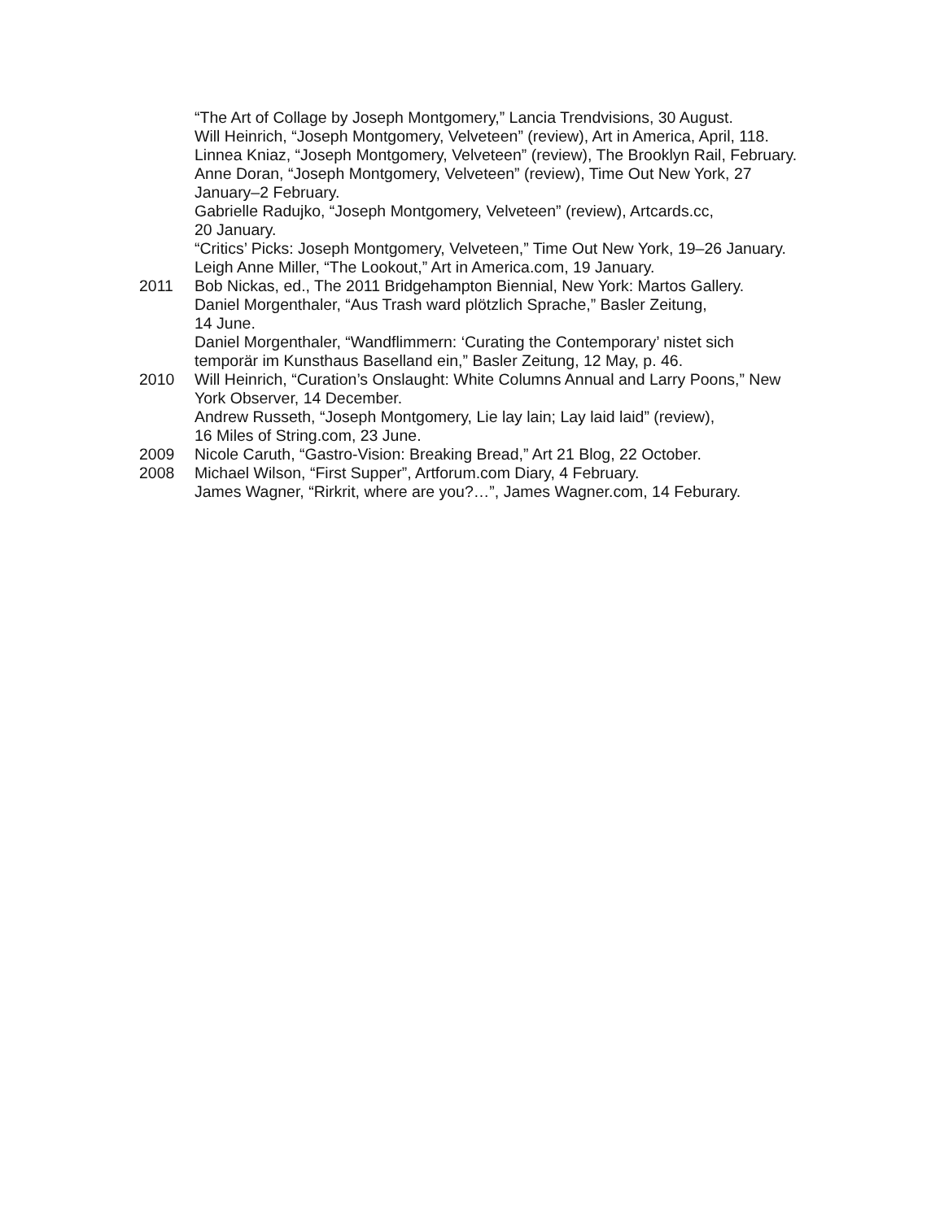“The Art of Collage by Joseph Montgomery,” Lancia Trendvisions, 30 August.
Will Heinrich, “Joseph Montgomery, Velveteen” (review), Art in America, April, 118.
Linnea Kniaz, “Joseph Montgomery, Velveteen” (review), The Brooklyn Rail, February.
Anne Doran, “Joseph Montgomery, Velveteen” (review), Time Out New York, 27 January–2 February.
Gabrielle Radujko, “Joseph Montgomery, Velveteen” (review), Artcards.cc,
20 January.
“Critics’ Picks: Joseph Montgomery, Velveteen,” Time Out New York, 19–26 January.
Leigh Anne Miller, “The Lookout,” Art in America.com, 19 January.
2011 Bob Nickas, ed., The 2011 Bridgehampton Biennial, New York: Martos Gallery.
Daniel Morgenthaler, “Aus Trash ward plötzlich Sprache,” Basler Zeitung,
14 June.
Daniel Morgenthaler, “Wandflimmern: ‘Curating the Contemporary’ nistet sich temporär im Kunsthaus Baselland ein,” Basler Zeitung, 12 May, p. 46.
2010 Will Heinrich, “Curation’s Onslaught: White Columns Annual and Larry Poons,” New York Observer, 14 December.
Andrew Russeth, “Joseph Montgomery, Lie lay lain; Lay laid laid” (review),
16 Miles of String.com, 23 June.
2009 Nicole Caruth, “Gastro-Vision: Breaking Bread,” Art 21 Blog, 22 October.
2008 Michael Wilson, “First Supper”, Artforum.com Diary, 4 February.
James Wagner, “Rirkrit, where are you?…”, James Wagner.com, 14 Feburary.